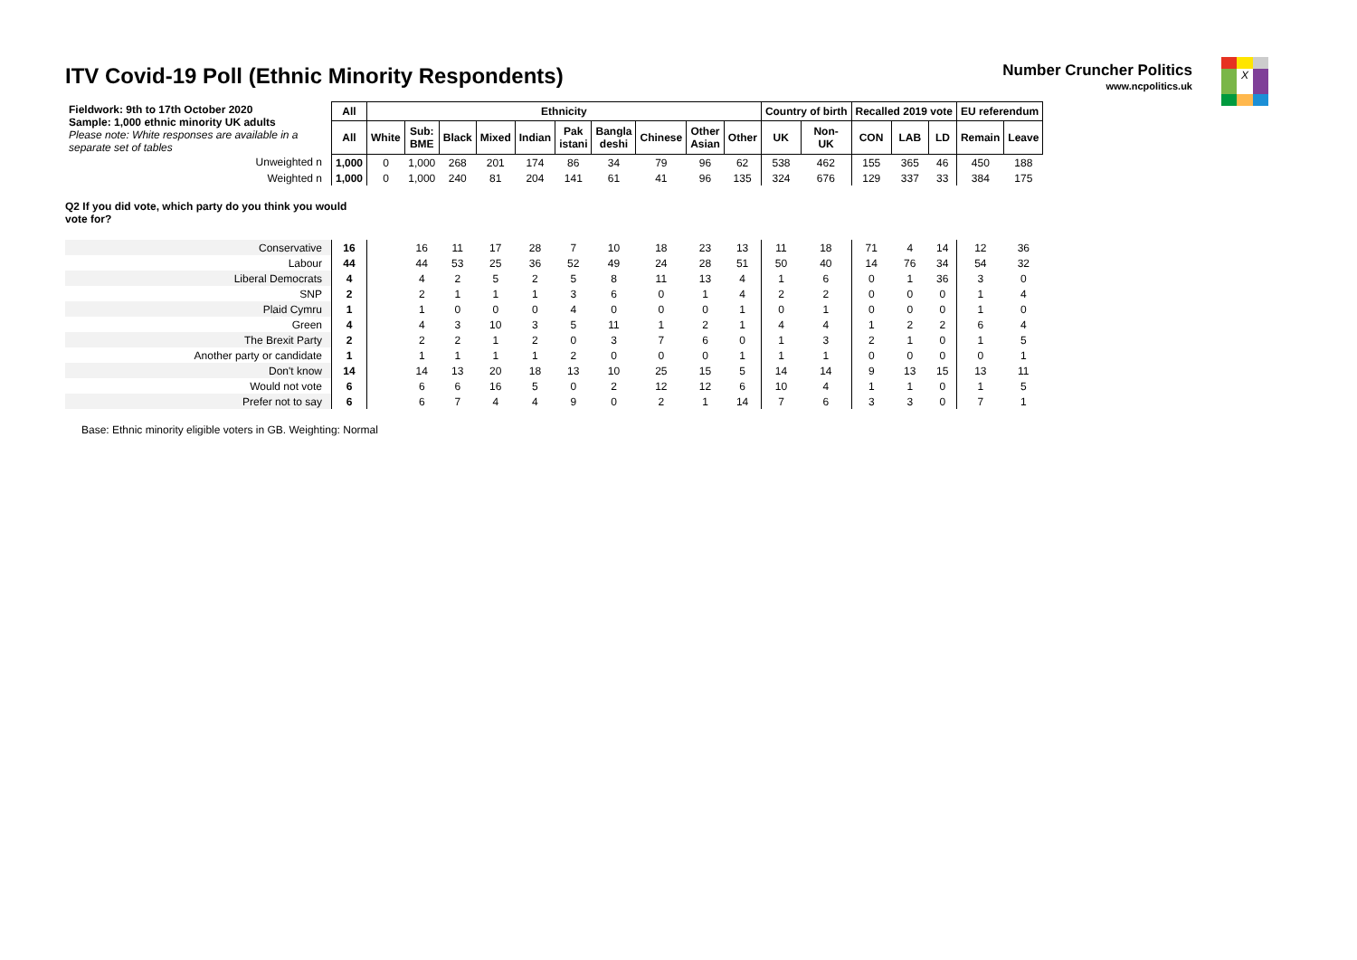ITV Covid-19 Poll (Ethnic Minority Respondents)
Number Cruncher Politics
www.ncpolitics.uk
X
| Fieldwork: 9th to 17th October 2020 Sample: 1,000 ethnic minority UK adults Please note: White responses are available in a separate set of tables | All | Ethnicity | | | | | | | | | | Country of birth | | Recalled 2019 vote | | | EU referendum | |
| | All | White | Sub: BME | Black | Mixed | Indian | Pak istani | Bangla deshi | Chinese | Other Asian | Other | UK | Non- UK | CON | LAB | LD | Remain | Leave |
| Unweighted n | 1,000 | 0 | 1,000 | 268 | 201 | 174 | 86 | 34 | 79 | 96 | 62 | 538 | 462 | 155 | 365 | 46 | 450 | 188 |
| Weighted n | 1,000 | 0 | 1,000 | 240 | 81 | 204 | 141 | 61 | 41 | 96 | 135 | 324 | 676 | 129 | 337 | 33 | 384 | 175 |
| Q2 If you did vote, which party do you think you would vote for? | | | | | | | | | | | | | | | | | | |
| Conservative | 16 | | 16 | 11 | 17 | 28 | 7 | 10 | 18 | 23 | 13 | 11 | 18 | 71 | 4 | 14 | 12 | 36 |
| Labour | 44 | | 44 | 53 | 25 | 36 | 52 | 49 | 24 | 28 | 51 | 50 | 40 | 14 | 76 | 34 | 54 | 32 |
| Liberal Democrats | 4 | | 4 | 2 | 5 | 2 | 5 | 8 | 11 | 13 | 4 | 1 | 6 | 0 | 1 | 36 | 3 | 0 |
| SNP | 2 | | 2 | 1 | 1 | 1 | 3 | 6 | 0 | 1 | 4 | 2 | 2 | 0 | 0 | 0 | 1 | 4 |
| Plaid Cymru | 1 | | 1 | 0 | 0 | 0 | 4 | 0 | 0 | 0 | 1 | 0 | 1 | 0 | 0 | 0 | 1 | 0 |
| Green | 4 | | 4 | 3 | 10 | 3 | 5 | 11 | 1 | 2 | 1 | 4 | 4 | 1 | 2 | 2 | 6 | 4 |
| The Brexit Party | 2 | | 2 | 2 | 1 | 2 | 0 | 3 | 7 | 6 | 0 | 1 | 3 | 2 | 1 | 0 | 1 | 5 |
| Another party or candidate | 1 | | 1 | 1 | 1 | 1 | 2 | 0 | 0 | 0 | 1 | 1 | 1 | 0 | 0 | 0 | 0 | 1 |
| Don't know | 14 | | 14 | 13 | 20 | 18 | 13 | 10 | 25 | 15 | 5 | 14 | 14 | 9 | 13 | 15 | 13 | 11 |
| Would not vote | 6 | | 6 | 6 | 16 | 5 | 0 | 2 | 12 | 12 | 6 | 10 | 4 | 1 | 1 | 0 | 1 | 5 |
| Prefer not to say | 6 | | 6 | 7 | 4 | 4 | 9 | 0 | 2 | 1 | 14 | 7 | 6 | 3 | 3 | 0 | 7 | 1 |
Base: Ethnic minority eligible voters in GB. Weighting: Normal